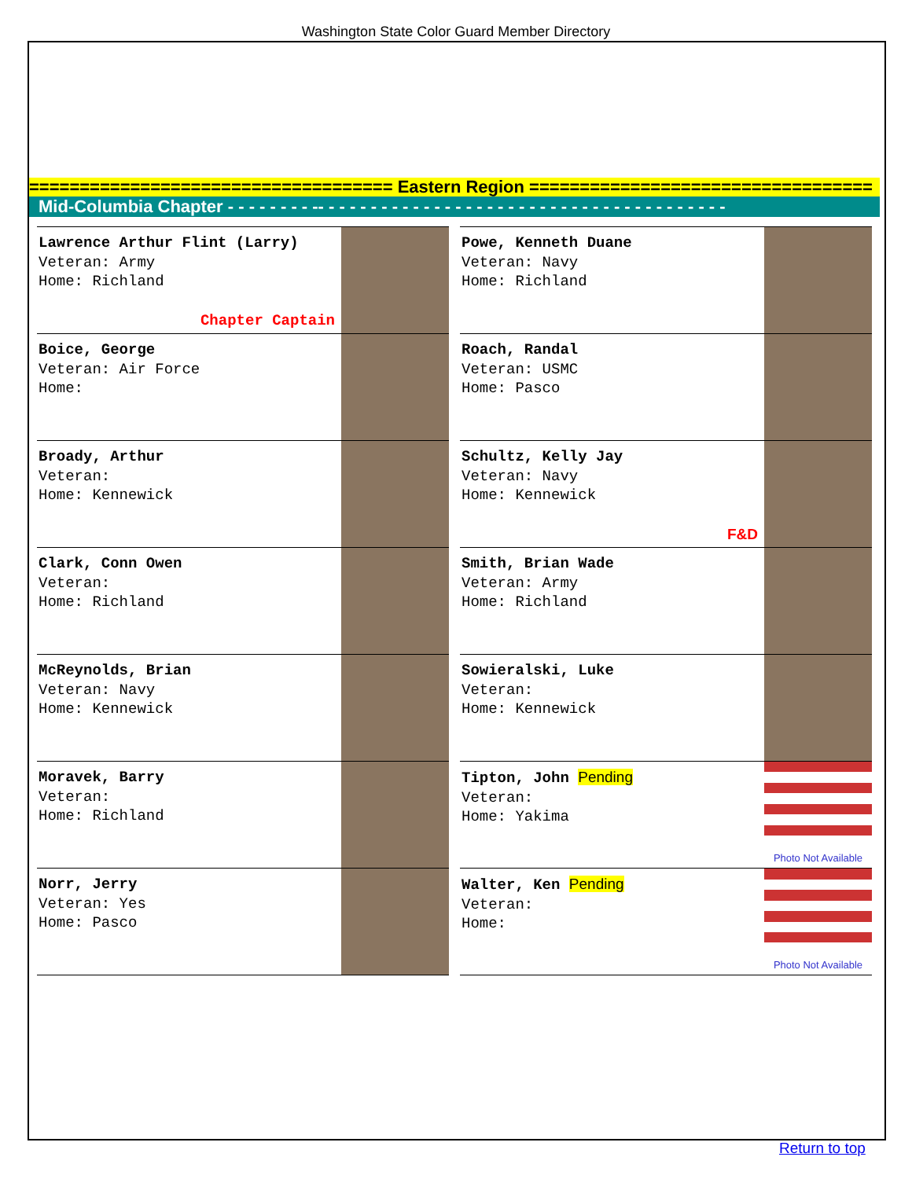Washington State Color Guard Member Directory
==================================== Eastern Region ==================================
Mid-Columbia Chapter - - - - - - - - -- - - - - - - - - - - - - - - - - - - - - - - - - - - - - - - - - - - - - - -
| Lawrence Arthur Flint (Larry) Veteran: Army Home: Richland Chapter Captain | | Powe, Kenneth Duane Veteran: Navy Home: Richland |
| Boice, George Veteran: Air Force Home: | | Roach, Randal Veteran: USMC Home: Pasco |
| Broady, Arthur Veteran: Home: Kennewick | | Schultz, Kelly Jay Veteran: Navy Home: Kennewick F&D |
| Clark, Conn Owen Veteran: Home: Richland | | Smith, Brian Wade Veteran: Army Home: Richland |
| McReynolds, Brian Veteran: Navy Home: Kennewick | | Sowieralski, Luke Veteran: Home: Kennewick |
| Moravek, Barry Veteran: Home: Richland | | Tipton, John Pending Veteran: Home: Yakima Photo Not Available |
| Norr, Jerry Veteran: Yes Home: Pasco | | Walter, Ken Pending Veteran: Home: Photo Not Available |
Return to top